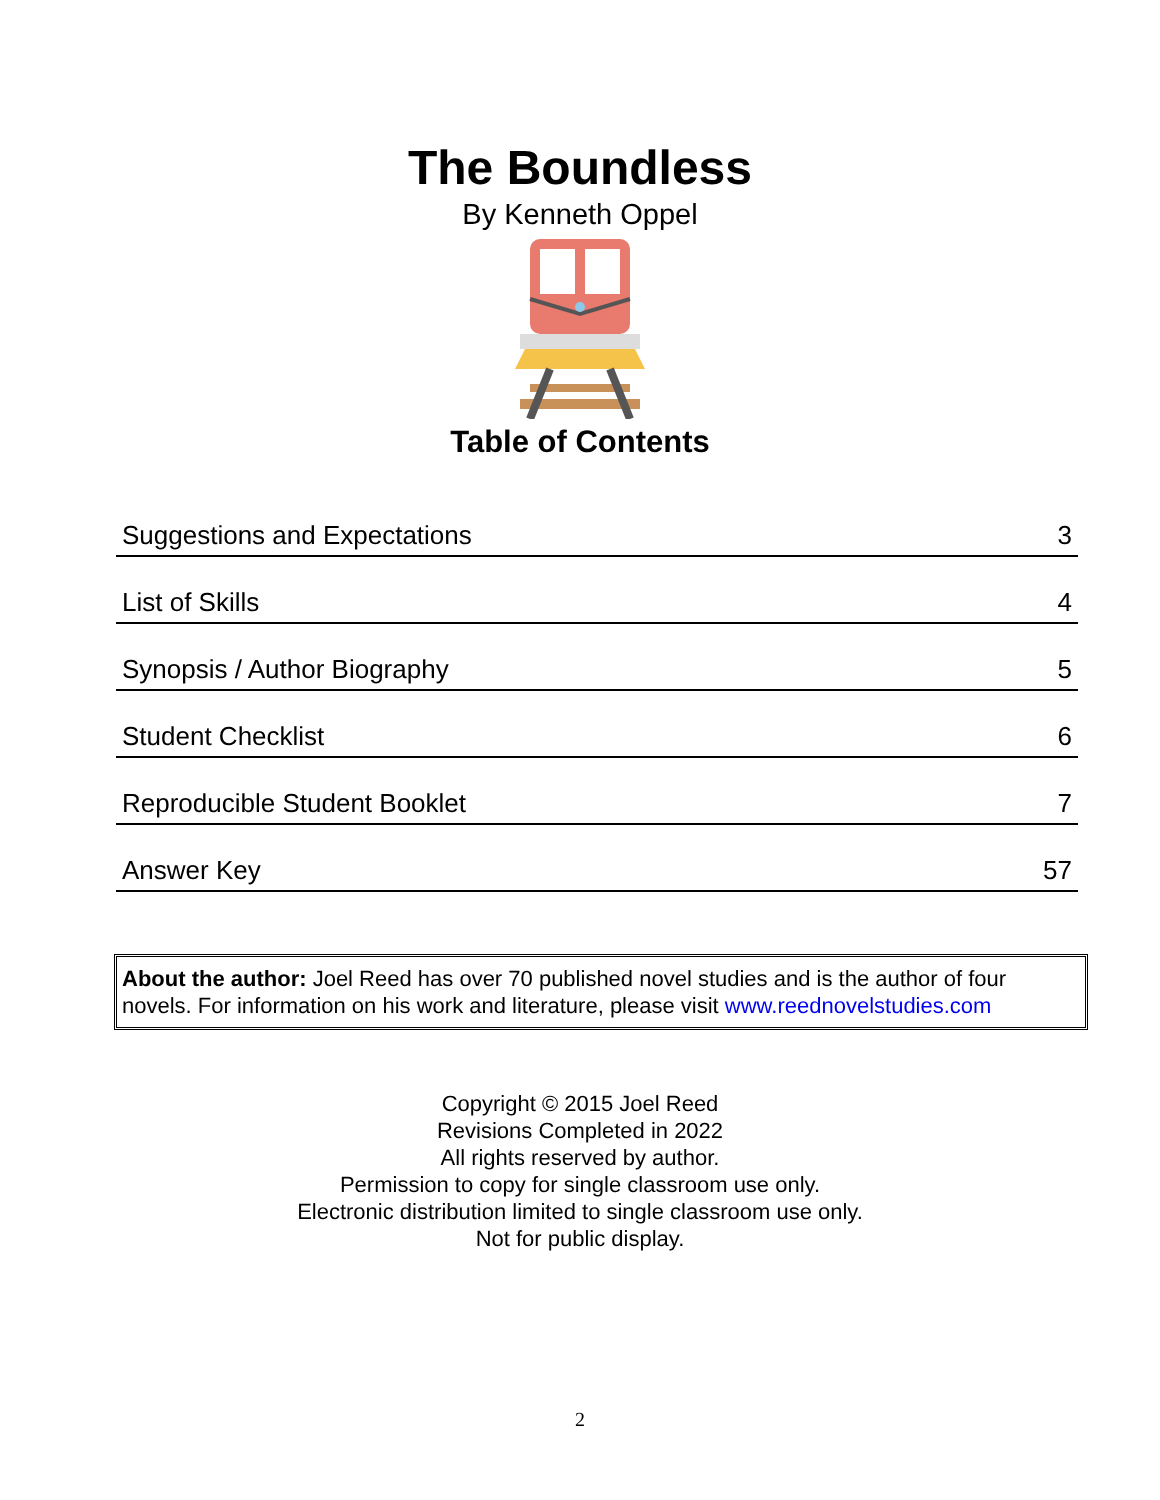The Boundless
By Kenneth Oppel
Table of Contents
| Suggestions and Expectations | 3 |
| List of Skills | 4 |
| Synopsis / Author Biography | 5 |
| Student Checklist | 6 |
| Reproducible Student Booklet | 7 |
| Answer Key | 57 |
About the author: Joel Reed has over 70 published novel studies and is the author of four novels. For information on his work and literature, please visit www.reednovelstudies.com
Copyright © 2015 Joel Reed
Revisions Completed in 2022
All rights reserved by author.
Permission to copy for single classroom use only.
Electronic distribution limited to single classroom use only.
Not for public display.
2